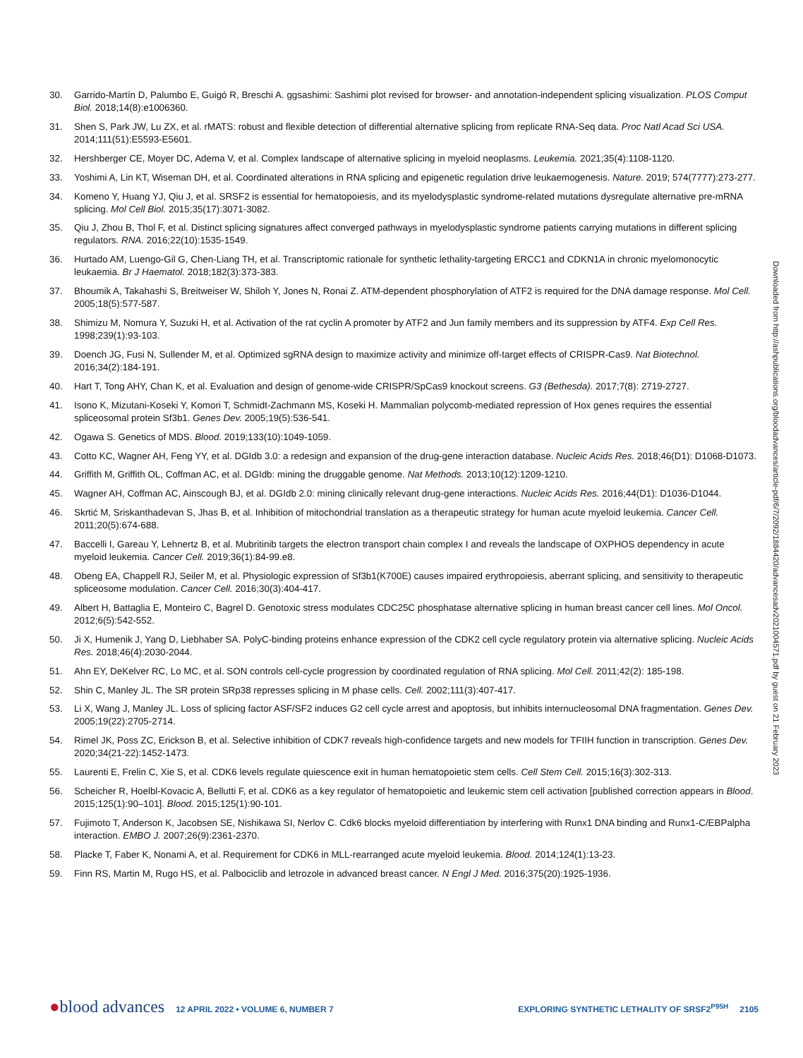30. Garrido-Martín D, Palumbo E, Guigó R, Breschi A. ggsashimi: Sashimi plot revised for browser- and annotation-independent splicing visualization. PLOS Comput Biol. 2018;14(8):e1006360.
31. Shen S, Park JW, Lu ZX, et al. rMATS: robust and flexible detection of differential alternative splicing from replicate RNA-Seq data. Proc Natl Acad Sci USA. 2014;111(51):E5593-E5601.
32. Hershberger CE, Moyer DC, Adema V, et al. Complex landscape of alternative splicing in myeloid neoplasms. Leukemia. 2021;35(4):1108-1120.
33. Yoshimi A, Lin KT, Wiseman DH, et al. Coordinated alterations in RNA splicing and epigenetic regulation drive leukaemogenesis. Nature. 2019; 574(7777):273-277.
34. Komeno Y, Huang YJ, Qiu J, et al. SRSF2 is essential for hematopoiesis, and its myelodysplastic syndrome-related mutations dysregulate alternative pre-mRNA splicing. Mol Cell Biol. 2015;35(17):3071-3082.
35. Qiu J, Zhou B, Thol F, et al. Distinct splicing signatures affect converged pathways in myelodysplastic syndrome patients carrying mutations in different splicing regulators. RNA. 2016;22(10):1535-1549.
36. Hurtado AM, Luengo-Gil G, Chen-Liang TH, et al. Transcriptomic rationale for synthetic lethality-targeting ERCC1 and CDKN1A in chronic myelomonocytic leukaemia. Br J Haematol. 2018;182(3):373-383.
37. Bhoumik A, Takahashi S, Breitweiser W, Shiloh Y, Jones N, Ronai Z. ATM-dependent phosphorylation of ATF2 is required for the DNA damage response. Mol Cell. 2005;18(5):577-587.
38. Shimizu M, Nomura Y, Suzuki H, et al. Activation of the rat cyclin A promoter by ATF2 and Jun family members and its suppression by ATF4. Exp Cell Res. 1998;239(1):93-103.
39. Doench JG, Fusi N, Sullender M, et al. Optimized sgRNA design to maximize activity and minimize off-target effects of CRISPR-Cas9. Nat Biotechnol. 2016;34(2):184-191.
40. Hart T, Tong AHY, Chan K, et al. Evaluation and design of genome-wide CRISPR/SpCas9 knockout screens. G3 (Bethesda). 2017;7(8): 2719-2727.
41. Isono K, Mizutani-Koseki Y, Komori T, Schmidt-Zachmann MS, Koseki H. Mammalian polycomb-mediated repression of Hox genes requires the essential spliceosomal protein Sf3b1. Genes Dev. 2005;19(5):536-541.
42. Ogawa S. Genetics of MDS. Blood. 2019;133(10):1049-1059.
43. Cotto KC, Wagner AH, Feng YY, et al. DGIdb 3.0: a redesign and expansion of the drug-gene interaction database. Nucleic Acids Res. 2018;46(D1): D1068-D1073.
44. Griffith M, Griffith OL, Coffman AC, et al. DGIdb: mining the druggable genome. Nat Methods. 2013;10(12):1209-1210.
45. Wagner AH, Coffman AC, Ainscough BJ, et al. DGIdb 2.0: mining clinically relevant drug-gene interactions. Nucleic Acids Res. 2016;44(D1): D1036-D1044.
46. Skrtić M, Sriskanthadevan S, Jhas B, et al. Inhibition of mitochondrial translation as a therapeutic strategy for human acute myeloid leukemia. Cancer Cell. 2011;20(5):674-688.
47. Baccelli I, Gareau Y, Lehnertz B, et al. Mubritinib targets the electron transport chain complex I and reveals the landscape of OXPHOS dependency in acute myeloid leukemia. Cancer Cell. 2019;36(1):84-99.e8.
48. Obeng EA, Chappell RJ, Seiler M, et al. Physiologic expression of Sf3b1(K700E) causes impaired erythropoiesis, aberrant splicing, and sensitivity to therapeutic spliceosome modulation. Cancer Cell. 2016;30(3):404-417.
49. Albert H, Battaglia E, Monteiro C, Bagrel D. Genotoxic stress modulates CDC25C phosphatase alternative splicing in human breast cancer cell lines. Mol Oncol. 2012;6(5):542-552.
50. Ji X, Humenik J, Yang D, Liebhaber SA. PolyC-binding proteins enhance expression of the CDK2 cell cycle regulatory protein via alternative splicing. Nucleic Acids Res. 2018;46(4):2030-2044.
51. Ahn EY, DeKelver RC, Lo MC, et al. SON controls cell-cycle progression by coordinated regulation of RNA splicing. Mol Cell. 2011;42(2): 185-198.
52. Shin C, Manley JL. The SR protein SRp38 represses splicing in M phase cells. Cell. 2002;111(3):407-417.
53. Li X, Wang J, Manley JL. Loss of splicing factor ASF/SF2 induces G2 cell cycle arrest and apoptosis, but inhibits internucleosomal DNA fragmentation. Genes Dev. 2005;19(22):2705-2714.
54. Rimel JK, Poss ZC, Erickson B, et al. Selective inhibition of CDK7 reveals high-confidence targets and new models for TFIIH function in transcription. Genes Dev. 2020;34(21-22):1452-1473.
55. Laurenti E, Frelin C, Xie S, et al. CDK6 levels regulate quiescence exit in human hematopoietic stem cells. Cell Stem Cell. 2015;16(3):302-313.
56. Scheicher R, Hoelbl-Kovacic A, Bellutti F, et al. CDK6 as a key regulator of hematopoietic and leukemic stem cell activation [published correction appears in Blood. 2015;125(1):90–101]. Blood. 2015;125(1):90-101.
57. Fujimoto T, Anderson K, Jacobsen SE, Nishikawa SI, Nerlov C. Cdk6 blocks myeloid differentiation by interfering with Runx1 DNA binding and Runx1-C/EBPalpha interaction. EMBO J. 2007;26(9):2361-2370.
58. Placke T, Faber K, Nonami A, et al. Requirement for CDK6 in MLL-rearranged acute myeloid leukemia. Blood. 2014;124(1):13-23.
59. Finn RS, Martin M, Rugo HS, et al. Palbociclib and letrozole in advanced breast cancer. N Engl J Med. 2016;375(20):1925-1936.
Downloaded from http://ashpublications.org/bloodadvances/article-pdf/6/7/2092/1884420/advancesadv2021004571.pdf by guest on 21 February 2023
●blood advances
12 APRIL 2022 • VOLUME 6, NUMBER 7
EXPLORING SYNTHETIC LETHALITY OF SRSF2<sup>P95H</sup>
2105